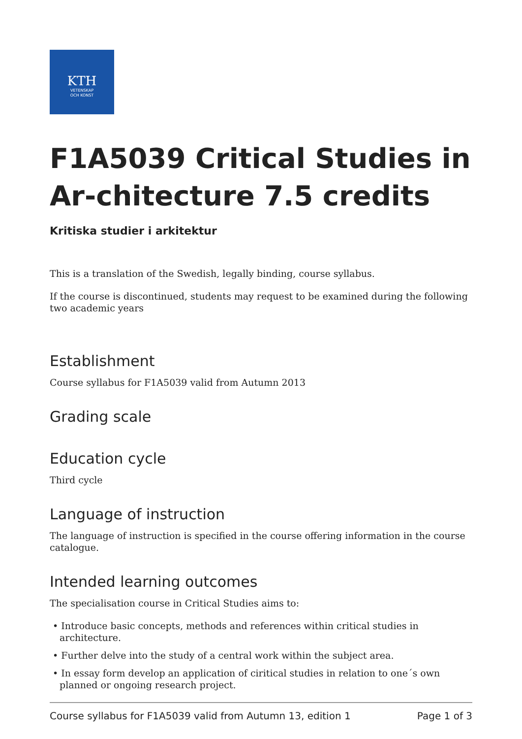KTH
VETENSKAP
OCH KONST
F1A5039 Critical Studies in Ar-chitecture 7.5 credits
Kritiska studier i arkitektur
This is a translation of the Swedish, legally binding, course syllabus.
If the course is discontinued, students may request to be examined during the following two academic years
Establishment
Course syllabus for F1A5039 valid from Autumn 2013
Grading scale
Education cycle
Third cycle
Language of instruction
The language of instruction is specified in the course offering information in the course catalogue.
Intended learning outcomes
The specialisation course in Critical Studies aims to:
• Introduce basic concepts, methods and references within critical studies in architecture.
• Further delve into the study of a central work within the subject area.
• In essay form develop an application of ciritical studies in relation to one´s own planned or ongoing research project.
Course syllabus for F1A5039 valid from Autumn 13, edition 1 Page 1 of 3